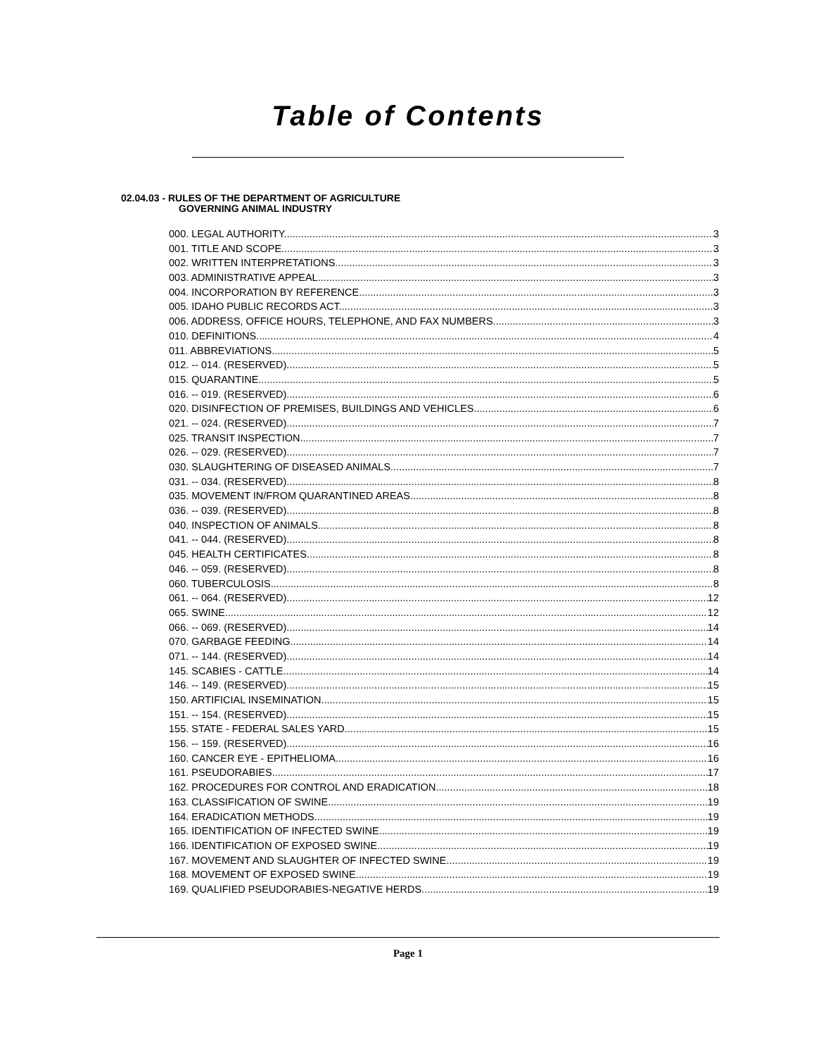Table of Contents
02.04.03 - RULES OF THE DEPARTMENT OF AGRICULTURE
GOVERNING ANIMAL INDUSTRY
000. LEGAL AUTHORITY. 3
001. TITLE AND SCOPE. 3
002. WRITTEN INTERPRETATIONS. 3
003. ADMINISTRATIVE APPEAL. 3
004. INCORPORATION BY REFERENCE. 3
005. IDAHO PUBLIC RECORDS ACT. 3
006. ADDRESS, OFFICE HOURS, TELEPHONE, AND FAX NUMBERS. 3
010. DEFINITIONS. 4
011. ABBREVIATIONS. 5
012. -- 014. (RESERVED). 5
015. QUARANTINE. 5
016. -- 019. (RESERVED). 6
020. DISINFECTION OF PREMISES, BUILDINGS AND VEHICLES. 6
021. -- 024. (RESERVED). 7
025. TRANSIT INSPECTION. 7
026. -- 029. (RESERVED). 7
030. SLAUGHTERING OF DISEASED ANIMALS. 7
031. -- 034. (RESERVED). 8
035. MOVEMENT IN/FROM QUARANTINED AREAS. 8
036. -- 039. (RESERVED). 8
040. INSPECTION OF ANIMALS. 8
041. -- 044. (RESERVED). 8
045. HEALTH CERTIFICATES. 8
046. -- 059. (RESERVED). 8
060. TUBERCULOSIS. 8
061. -- 064. (RESERVED). 12
065. SWINE. 12
066. -- 069. (RESERVED). 14
070. GARBAGE FEEDING. 14
071. -- 144. (RESERVED). 14
145. SCABIES - CATTLE. 14
146. -- 149. (RESERVED). 15
150. ARTIFICIAL INSEMINATION. 15
151. -- 154. (RESERVED). 15
155. STATE - FEDERAL SALES YARD. 15
156. -- 159. (RESERVED). 16
160. CANCER EYE - EPITHELIOMA. 16
161. PSEUDORABIES. 17
162. PROCEDURES FOR CONTROL AND ERADICATION. 18
163. CLASSIFICATION OF SWINE. 19
164. ERADICATION METHODS. 19
165. IDENTIFICATION OF INFECTED SWINE. 19
166. IDENTIFICATION OF EXPOSED SWINE. 19
167. MOVEMENT AND SLAUGHTER OF INFECTED SWINE. 19
168. MOVEMENT OF EXPOSED SWINE. 19
169. QUALIFIED PSEUDORABIES-NEGATIVE HERDS. 19
Page 1